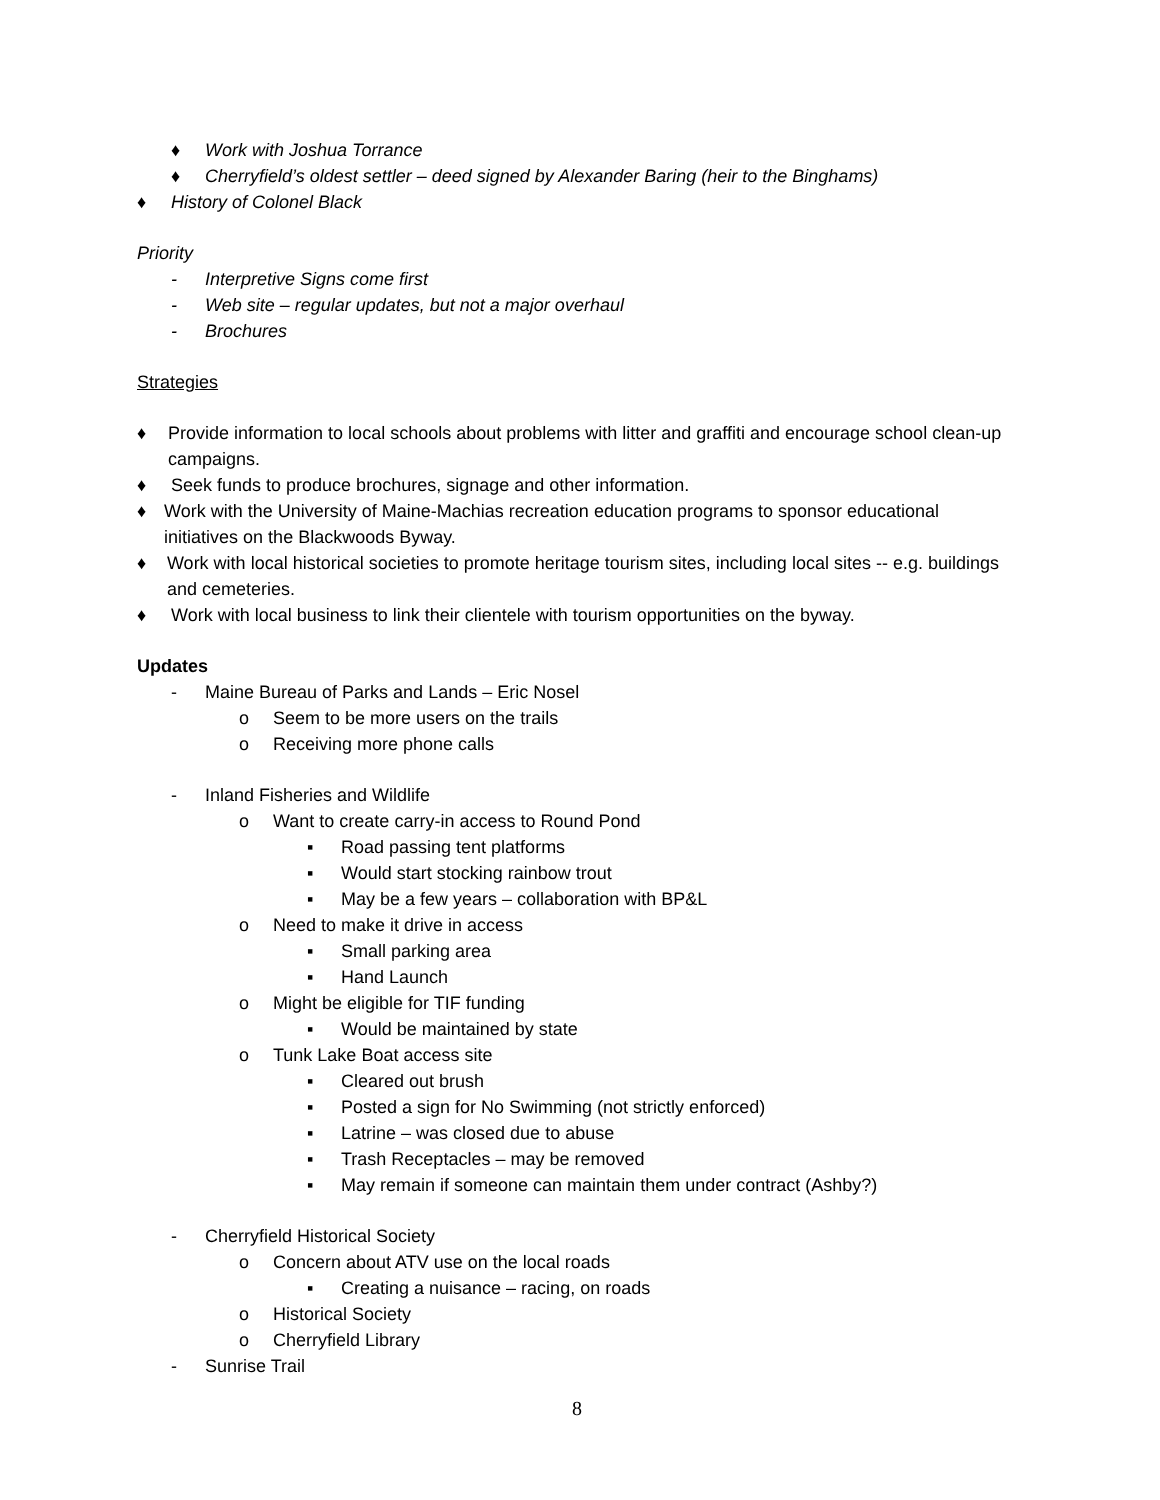♦ Work with Joshua Torrance
♦ Cherryfield’s oldest settler – deed signed by Alexander Baring (heir to the Binghams)
♦ History of Colonel Black
Priority
- Interpretive Signs come first
- Web site – regular updates, but not a major overhaul
- Brochures
Strategies
♦ Provide information to local schools about problems with litter and graffiti and encourage school clean-up campaigns.
♦ Seek funds to produce brochures, signage and other information.
♦ Work with the University of Maine-Machias recreation education programs to sponsor educational initiatives on the Blackwoods Byway.
♦ Work with local historical societies to promote heritage tourism sites, including local sites -- e.g. buildings and cemeteries.
♦ Work with local business to link their clientele with tourism opportunities on the byway.
Updates
- Maine Bureau of Parks and Lands – Eric Nosel
o Seem to be more users on the trails
o Receiving more phone calls
- Inland Fisheries and Wildlife
o Want to create carry-in access to Round Pond
▪ Road passing tent platforms
▪ Would start stocking rainbow trout
▪ May be a few years – collaboration with BP&L
o Need to make it drive in access
▪ Small parking area
▪ Hand Launch
o Might be eligible for TIF funding
▪ Would be maintained by state
o Tunk Lake Boat access site
▪ Cleared out brush
▪ Posted a sign for No Swimming (not strictly enforced)
▪ Latrine – was closed due to abuse
▪ Trash Receptacles – may be removed
▪ May remain if someone can maintain them under contract (Ashby?)
- Cherryfield Historical Society
o Concern about ATV use on the local roads
▪ Creating a nuisance – racing, on roads
o Historical Society
o Cherryfield Library
- Sunrise Trail
8